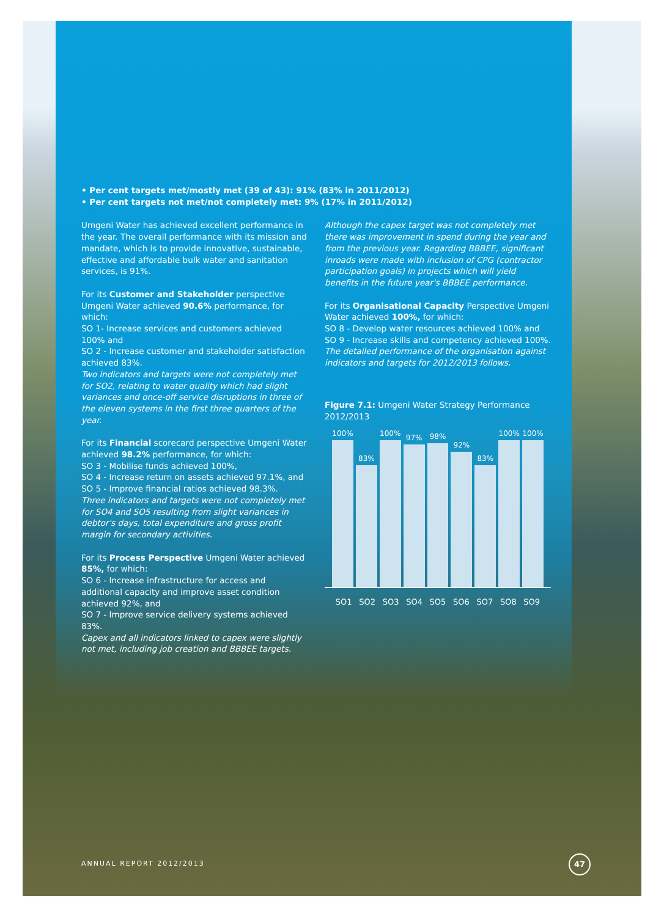• Per cent targets met/mostly met (39 of 43): 91% (83% in 2011/2012)
• Per cent targets not met/not completely met: 9% (17% in 2011/2012)
Umgeni Water has achieved excellent performance in the year. The overall performance with its mission and mandate, which is to provide innovative, sustainable, effective and affordable bulk water and sanitation services, is 91%.
For its Customer and Stakeholder perspective Umgeni Water achieved 90.6% performance, for which:
SO 1- Increase services and customers achieved 100% and
SO 2 - Increase customer and stakeholder satisfaction achieved 83%.
Two indicators and targets were not completely met for SO2, relating to water quality which had slight variances and once-off service disruptions in three of the eleven systems in the first three quarters of the year.
For its Financial scorecard perspective Umgeni Water achieved 98.2% performance, for which:
SO 3 - Mobilise funds achieved 100%,
SO 4 - Increase return on assets achieved 97.1%, and
SO 5 - Improve financial ratios achieved 98.3%.
Three indicators and targets were not completely met for SO4 and SO5 resulting from slight variances in debtor's days, total expenditure and gross profit margin for secondary activities.
For its Process Perspective Umgeni Water achieved 85%, for which:
SO 6 - Increase infrastructure for access and additional capacity and improve asset condition achieved 92%, and
SO 7 - Improve service delivery systems achieved 83%.
Capex and all indicators linked to capex were slightly not met, including job creation and BBBEE targets.
Although the capex target was not completely met there was improvement in spend during the year and from the previous year. Regarding BBBEE, significant inroads were made with inclusion of CPG (contractor participation goals) in projects which will yield benefits in the future year's BBBEE performance.
For its Organisational Capacity Perspective Umgeni Water achieved 100%, for which:
SO 8 - Develop water resources achieved 100% and
SO 9 - Increase skills and competency achieved 100%.
The detailed performance of the organisation against indicators and targets for 2012/2013 follows.
Figure 7.1: Umgeni Water Strategy Performance 2012/2013
100%
83%
100%
97%
98%
92%
83%
100%
100%
SO1 SO2 SO3 SO4 SO5 SO6 SO7 SO8 SO9
ANNUAL REPORT 2012/2013
47